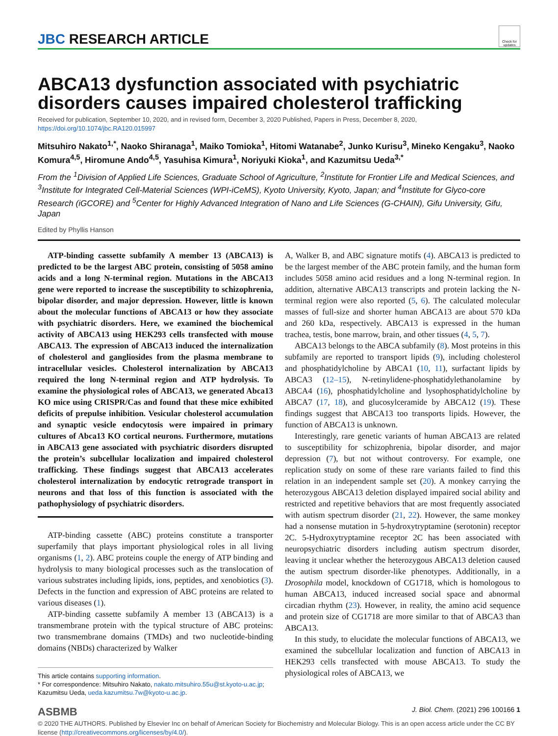JBC RESEARCH ARTICLE
Check for updates
ABCA13 dysfunction associated with psychiatric disorders causes impaired cholesterol trafficking
Received for publication, September 10, 2020, and in revised form, December 3, 2020 Published, Papers in Press, December 8, 2020,
https://doi.org/10.1074/jbc.RA120.015997
Mitsuhiro Nakato<sup>1,*</sup>, Naoko Shiranaga<sup>1</sup>, Maiko Tomioka<sup>1</sup>, Hitomi Watanabe<sup>2</sup>, Junko Kurisu<sup>3</sup>, Mineko Kengaku<sup>3</sup>, Naoko Komura<sup>4,5</sup>, Hiromune Ando<sup>4,5</sup>, Yasuhisa Kimura<sup>1</sup>, Noriyuki Kioka<sup>1</sup>, and Kazumitsu Ueda<sup>3,*</sup>
From the <sup>1</sup>Division of Applied Life Sciences, Graduate School of Agriculture, <sup>2</sup>Institute for Frontier Life and Medical Sciences, and <sup>3</sup>Institute for Integrated Cell-Material Sciences (WPI-iCeMS), Kyoto University, Kyoto, Japan; and <sup>4</sup>Institute for Glyco-core Research (iGCORE) and <sup>5</sup>Center for Highly Advanced Integration of Nano and Life Sciences (G-CHAIN), Gifu University, Gifu, Japan
Edited by Phyllis Hanson
ATP-binding cassette subfamily A member 13 (ABCA13) is predicted to be the largest ABC protein, consisting of 5058 amino acids and a long N-terminal region. Mutations in the ABCA13 gene were reported to increase the susceptibility to schizophrenia, bipolar disorder, and major depression. However, little is known about the molecular functions of ABCA13 or how they associate with psychiatric disorders. Here, we examined the biochemical activity of ABCA13 using HEK293 cells transfected with mouse ABCA13. The expression of ABCA13 induced the internalization of cholesterol and gangliosides from the plasma membrane to intracellular vesicles. Cholesterol internalization by ABCA13 required the long N-terminal region and ATP hydrolysis. To examine the physiological roles of ABCA13, we generated Abca13 KO mice using CRISPR/Cas and found that these mice exhibited deficits of prepulse inhibition. Vesicular cholesterol accumulation and synaptic vesicle endocytosis were impaired in primary cultures of Abca13 KO cortical neurons. Furthermore, mutations in ABCA13 gene associated with psychiatric disorders disrupted the protein’s subcellular localization and impaired cholesterol trafficking. These findings suggest that ABCA13 accelerates cholesterol internalization by endocytic retrograde transport in neurons and that loss of this function is associated with the pathophysiology of psychiatric disorders.
ATP-binding cassette (ABC) proteins constitute a transporter superfamily that plays important physiological roles in all living organisms (1, 2). ABC proteins couple the energy of ATP binding and hydrolysis to many biological processes such as the translocation of various substrates including lipids, ions, peptides, and xenobiotics (3). Defects in the function and expression of ABC proteins are related to various diseases (1).
ATP-binding cassette subfamily A member 13 (ABCA13) is a transmembrane protein with the typical structure of ABC proteins: two transmembrane domains (TMDs) and two nucleotide-binding domains (NBDs) characterized by Walker
This article contains supporting information.
* For correspondence: Mitsuhiro Nakato, nakato.mitsuhiro.55u@st.kyoto-u.ac.jp; Kazumitsu Ueda, ueda.kazumitsu.7w@kyoto-u.ac.jp.
A, Walker B, and ABC signature motifs (4). ABCA13 is predicted to be the largest member of the ABC protein family, and the human form includes 5058 amino acid residues and a long N-terminal region. In addition, alternative ABCA13 transcripts and protein lacking the N-terminal region were also reported (5, 6). The calculated molecular masses of full-size and shorter human ABCA13 are about 570 kDa and 260 kDa, respectively. ABCA13 is expressed in the human trachea, testis, bone marrow, brain, and other tissues (4, 5, 7).
ABCA13 belongs to the ABCA subfamily (8). Most proteins in this subfamily are reported to transport lipids (9), including cholesterol and phosphatidylcholine by ABCA1 (10, 11), surfactant lipids by ABCA3 (12–15), N-retinylidene-phosphatidylethanolamine by ABCA4 (16), phosphatidylcholine and lysophosphatidylcholine by ABCA7 (17, 18), and glucosylceramide by ABCA12 (19). These findings suggest that ABCA13 too transports lipids. However, the function of ABCA13 is unknown.
Interestingly, rare genetic variants of human ABCA13 are related to susceptibility for schizophrenia, bipolar disorder, and major depression (7), but not without controversy. For example, one replication study on some of these rare variants failed to find this relation in an independent sample set (20). A monkey carrying the heterozygous ABCA13 deletion displayed impaired social ability and restricted and repetitive behaviors that are most frequently associated with autism spectrum disorder (21, 22). However, the same monkey had a nonsense mutation in 5-hydroxytryptamine (serotonin) receptor 2C. 5-Hydroxytryptamine receptor 2C has been associated with neuropsychiatric disorders including autism spectrum disorder, leaving it unclear whether the heterozygous ABCA13 deletion caused the autism spectrum disorder-like phenotypes. Additionally, in a Drosophila model, knockdown of CG1718, which is homologous to human ABCA13, induced increased social space and abnormal circadian rhythm (23). However, in reality, the amino acid sequence and protein size of CG1718 are more similar to that of ABCA3 than ABCA13.
In this study, to elucidate the molecular functions of ABCA13, we examined the subcellular localization and function of ABCA13 in HEK293 cells transfected with mouse ABCA13. To study the physiological roles of ABCA13, we
ASBMB J. Biol. Chem. (2021) 296 100166 1
© 2020 THE AUTHORS. Published by Elsevier Inc on behalf of American Society for Biochemistry and Molecular Biology. This is an open access article under the CC BY license (http://creativecommons.org/licenses/by/4.0/).